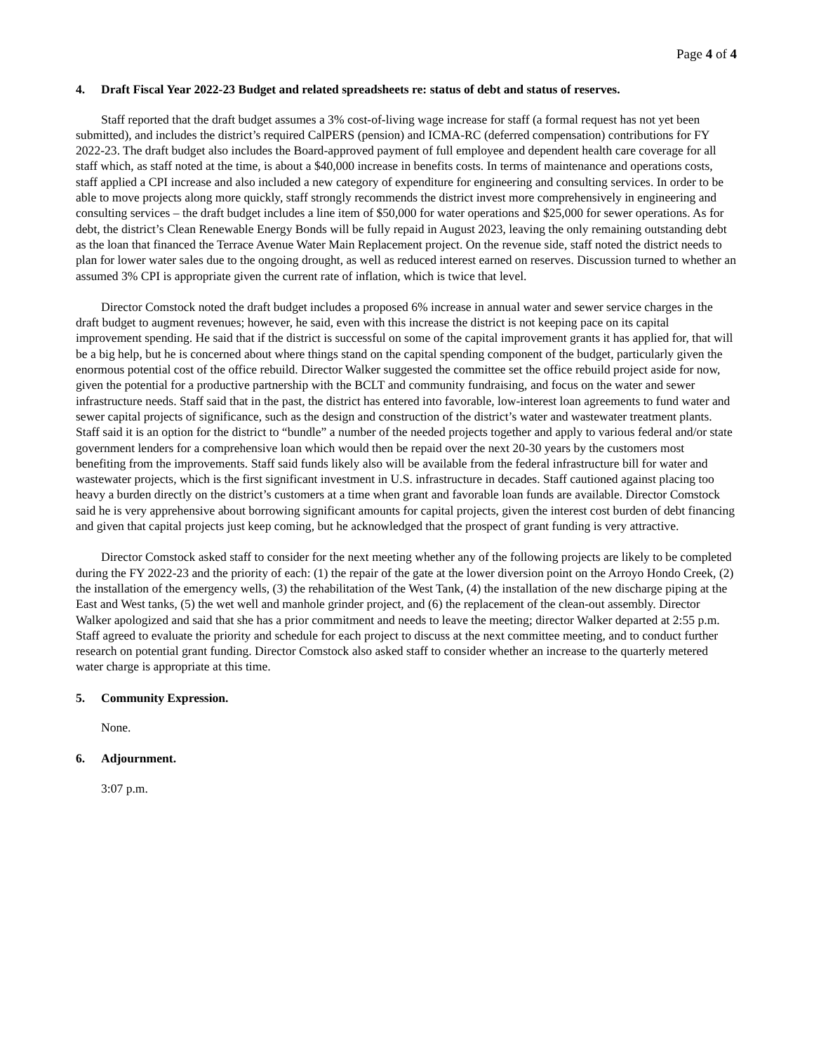Page 4 of 4
4. Draft Fiscal Year 2022-23 Budget and related spreadsheets re: status of debt and status of reserves.
Staff reported that the draft budget assumes a 3% cost-of-living wage increase for staff (a formal request has not yet been submitted), and includes the district’s required CalPERS (pension) and ICMA-RC (deferred compensation) contributions for FY 2022-23. The draft budget also includes the Board-approved payment of full employee and dependent health care coverage for all staff which, as staff noted at the time, is about a $40,000 increase in benefits costs. In terms of maintenance and operations costs, staff applied a CPI increase and also included a new category of expenditure for engineering and consulting services. In order to be able to move projects along more quickly, staff strongly recommends the district invest more comprehensively in engineering and consulting services – the draft budget includes a line item of $50,000 for water operations and $25,000 for sewer operations. As for debt, the district’s Clean Renewable Energy Bonds will be fully repaid in August 2023, leaving the only remaining outstanding debt as the loan that financed the Terrace Avenue Water Main Replacement project. On the revenue side, staff noted the district needs to plan for lower water sales due to the ongoing drought, as well as reduced interest earned on reserves. Discussion turned to whether an assumed 3% CPI is appropriate given the current rate of inflation, which is twice that level.
Director Comstock noted the draft budget includes a proposed 6% increase in annual water and sewer service charges in the draft budget to augment revenues; however, he said, even with this increase the district is not keeping pace on its capital improvement spending. He said that if the district is successful on some of the capital improvement grants it has applied for, that will be a big help, but he is concerned about where things stand on the capital spending component of the budget, particularly given the enormous potential cost of the office rebuild. Director Walker suggested the committee set the office rebuild project aside for now, given the potential for a productive partnership with the BCLT and community fundraising, and focus on the water and sewer infrastructure needs. Staff said that in the past, the district has entered into favorable, low-interest loan agreements to fund water and sewer capital projects of significance, such as the design and construction of the district’s water and wastewater treatment plants. Staff said it is an option for the district to “bundle” a number of the needed projects together and apply to various federal and/or state government lenders for a comprehensive loan which would then be repaid over the next 20-30 years by the customers most benefiting from the improvements. Staff said funds likely also will be available from the federal infrastructure bill for water and wastewater projects, which is the first significant investment in U.S. infrastructure in decades. Staff cautioned against placing too heavy a burden directly on the district’s customers at a time when grant and favorable loan funds are available. Director Comstock said he is very apprehensive about borrowing significant amounts for capital projects, given the interest cost burden of debt financing and given that capital projects just keep coming, but he acknowledged that the prospect of grant funding is very attractive.
Director Comstock asked staff to consider for the next meeting whether any of the following projects are likely to be completed during the FY 2022-23 and the priority of each: (1) the repair of the gate at the lower diversion point on the Arroyo Hondo Creek, (2) the installation of the emergency wells, (3) the rehabilitation of the West Tank, (4) the installation of the new discharge piping at the East and West tanks, (5) the wet well and manhole grinder project, and (6) the replacement of the clean-out assembly. Director Walker apologized and said that she has a prior commitment and needs to leave the meeting; director Walker departed at 2:55 p.m. Staff agreed to evaluate the priority and schedule for each project to discuss at the next committee meeting, and to conduct further research on potential grant funding. Director Comstock also asked staff to consider whether an increase to the quarterly metered water charge is appropriate at this time.
5. Community Expression.
None.
6. Adjournment.
3:07 p.m.